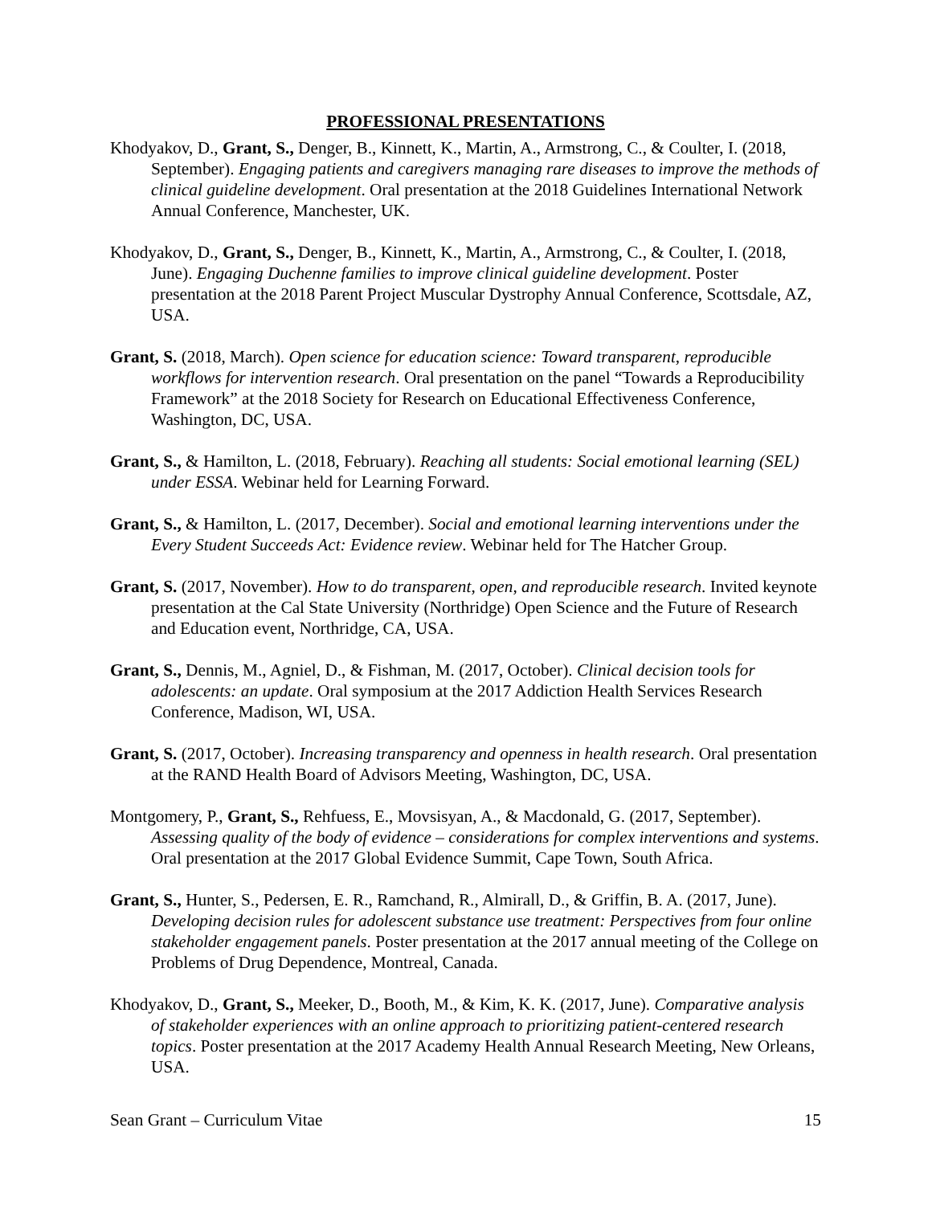PROFESSIONAL PRESENTATIONS
Khodyakov, D., Grant, S., Denger, B., Kinnett, K., Martin, A., Armstrong, C., & Coulter, I. (2018, September). Engaging patients and caregivers managing rare diseases to improve the methods of clinical guideline development. Oral presentation at the 2018 Guidelines International Network Annual Conference, Manchester, UK.
Khodyakov, D., Grant, S., Denger, B., Kinnett, K., Martin, A., Armstrong, C., & Coulter, I. (2018, June). Engaging Duchenne families to improve clinical guideline development. Poster presentation at the 2018 Parent Project Muscular Dystrophy Annual Conference, Scottsdale, AZ, USA.
Grant, S. (2018, March). Open science for education science: Toward transparent, reproducible workflows for intervention research. Oral presentation on the panel “Towards a Reproducibility Framework” at the 2018 Society for Research on Educational Effectiveness Conference, Washington, DC, USA.
Grant, S., & Hamilton, L. (2018, February). Reaching all students: Social emotional learning (SEL) under ESSA. Webinar held for Learning Forward.
Grant, S., & Hamilton, L. (2017, December). Social and emotional learning interventions under the Every Student Succeeds Act: Evidence review. Webinar held for The Hatcher Group.
Grant, S. (2017, November). How to do transparent, open, and reproducible research. Invited keynote presentation at the Cal State University (Northridge) Open Science and the Future of Research and Education event, Northridge, CA, USA.
Grant, S., Dennis, M., Agniel, D., & Fishman, M. (2017, October). Clinical decision tools for adolescents: an update. Oral symposium at the 2017 Addiction Health Services Research Conference, Madison, WI, USA.
Grant, S. (2017, October). Increasing transparency and openness in health research. Oral presentation at the RAND Health Board of Advisors Meeting, Washington, DC, USA.
Montgomery, P., Grant, S., Rehfuess, E., Movsisyan, A., & Macdonald, G. (2017, September). Assessing quality of the body of evidence – considerations for complex interventions and systems. Oral presentation at the 2017 Global Evidence Summit, Cape Town, South Africa.
Grant, S., Hunter, S., Pedersen, E. R., Ramchand, R., Almirall, D., & Griffin, B. A. (2017, June). Developing decision rules for adolescent substance use treatment: Perspectives from four online stakeholder engagement panels. Poster presentation at the 2017 annual meeting of the College on Problems of Drug Dependence, Montreal, Canada.
Khodyakov, D., Grant, S., Meeker, D., Booth, M., & Kim, K. K. (2017, June). Comparative analysis of stakeholder experiences with an online approach to prioritizing patient-centered research topics. Poster presentation at the 2017 Academy Health Annual Research Meeting, New Orleans, USA.
Sean Grant – Curriculum Vitae 15